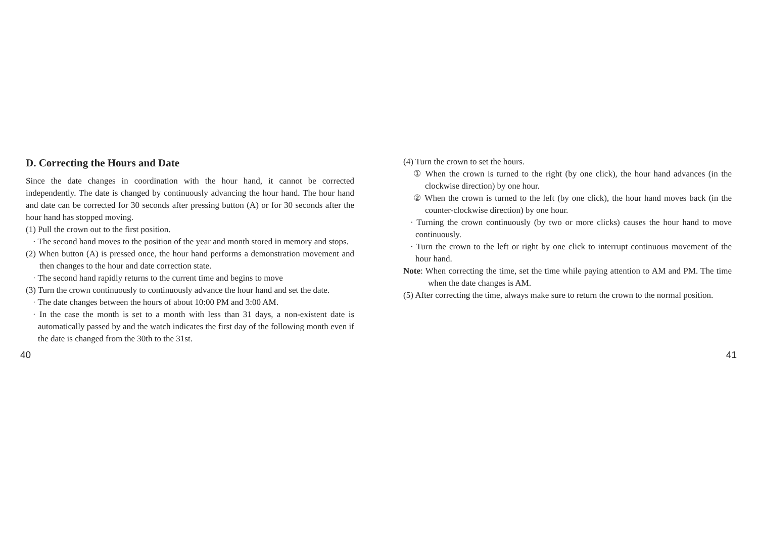D. Correcting the Hours and Date
Since the date changes in coordination with the hour hand, it cannot be corrected independently. The date is changed by continuously advancing the hour hand. The hour hand and date can be corrected for 30 seconds after pressing button (A) or for 30 seconds after the hour hand has stopped moving.
(1) Pull the crown out to the first position.
· The second hand moves to the position of the year and month stored in memory and stops.
(2) When button (A) is pressed once, the hour hand performs a demonstration movement and then changes to the hour and date correction state.
· The second hand rapidly returns to the current time and begins to move
(3) Turn the crown continuously to continuously advance the hour hand and set the date.
· The date changes between the hours of about 10:00 PM and 3:00 AM.
· In the case the month is set to a month with less than 31 days, a non-existent date is automatically passed by and the watch indicates the first day of the following month even if the date is changed from the 30th to the 31st.
(4) Turn the crown to set the hours.
① When the crown is turned to the right (by one click), the hour hand advances (in the clockwise direction) by one hour.
② When the crown is turned to the left (by one click), the hour hand moves back (in the counter-clockwise direction) by one hour.
· Turning the crown continuously (by two or more clicks) causes the hour hand to move continuously.
· Turn the crown to the left or right by one click to interrupt continuous movement of the hour hand.
Note: When correcting the time, set the time while paying attention to AM and PM. The time when the date changes is AM.
(5) After correcting the time, always make sure to return the crown to the normal position.
40 41